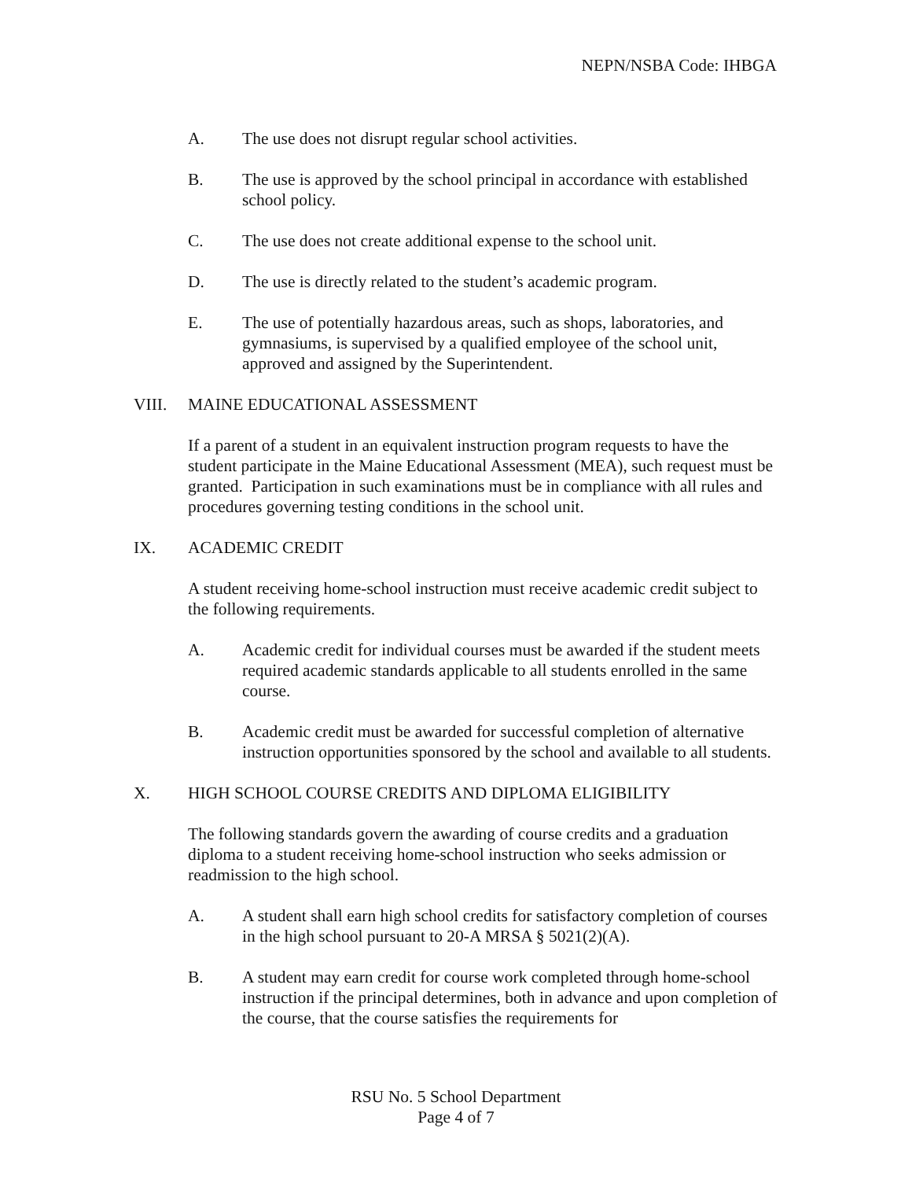NEPN/NSBA Code: IHBGA
A. The use does not disrupt regular school activities.
B. The use is approved by the school principal in accordance with established school policy.
C. The use does not create additional expense to the school unit.
D. The use is directly related to the student’s academic program.
E. The use of potentially hazardous areas, such as shops, laboratories, and gymnasiums, is supervised by a qualified employee of the school unit, approved and assigned by the Superintendent.
VIII. MAINE EDUCATIONAL ASSESSMENT
If a parent of a student in an equivalent instruction program requests to have the student participate in the Maine Educational Assessment (MEA), such request must be granted. Participation in such examinations must be in compliance with all rules and procedures governing testing conditions in the school unit.
IX. ACADEMIC CREDIT
A student receiving home-school instruction must receive academic credit subject to the following requirements.
A. Academic credit for individual courses must be awarded if the student meets required academic standards applicable to all students enrolled in the same course.
B. Academic credit must be awarded for successful completion of alternative instruction opportunities sponsored by the school and available to all students.
X. HIGH SCHOOL COURSE CREDITS AND DIPLOMA ELIGIBILITY
The following standards govern the awarding of course credits and a graduation diploma to a student receiving home-school instruction who seeks admission or readmission to the high school.
A. A student shall earn high school credits for satisfactory completion of courses in the high school pursuant to 20-A MRSA § 5021(2)(A).
B. A student may earn credit for course work completed through home-school instruction if the principal determines, both in advance and upon completion of the course, that the course satisfies the requirements for
RSU No. 5 School Department
Page 4 of 7